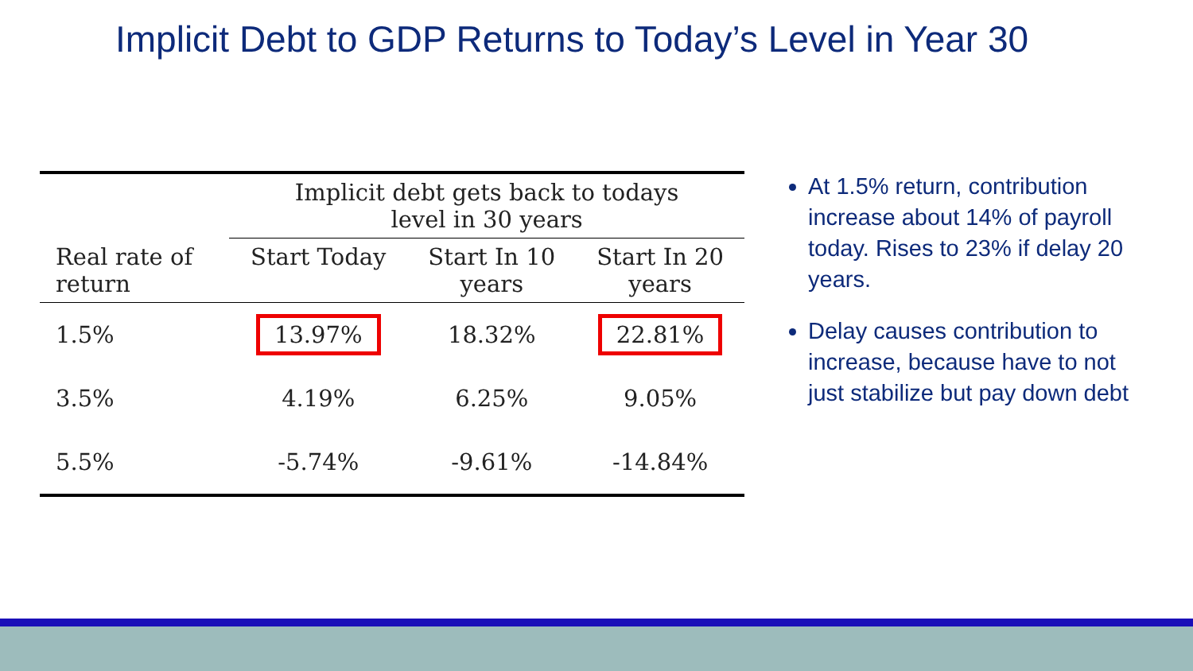Implicit Debt to GDP Returns to Today’s Level in Year 30
| | Implicit debt gets back to todays level in 30 years | | |
| --- | --- | --- | --- |
| Real rate of return | Start Today | Start In 10 years | Start In 20 years |
| 1.5% | 13.97% | 18.32% | 22.81% |
| 3.5% | 4.19% | 6.25% | 9.05% |
| 5.5% | -5.74% | -9.61% | -14.84% |
At 1.5% return, contribution increase about 14% of payroll today. Rises to 23% if delay 20 years.
Delay causes contribution to increase, because have to not just stabilize but pay down debt